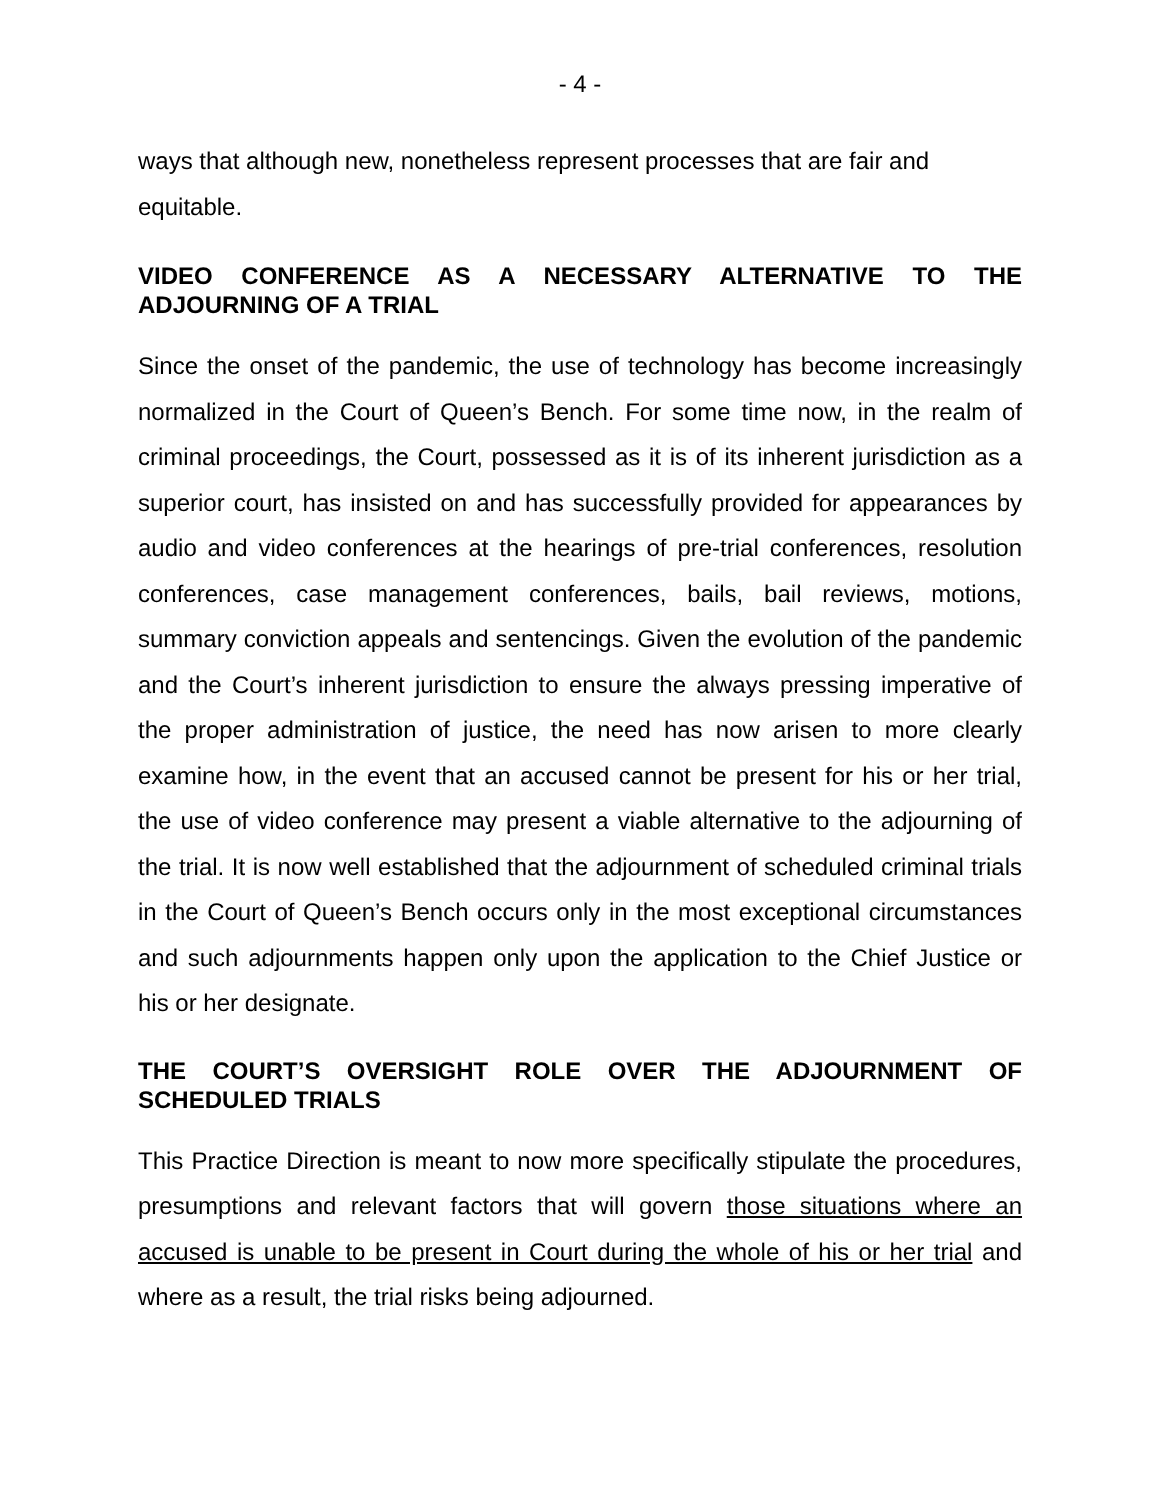- 4 -
ways that although new, nonetheless represent processes that are fair and equitable.
VIDEO CONFERENCE AS A NECESSARY ALTERNATIVE TO THE ADJOURNING OF A TRIAL
Since the onset of the pandemic, the use of technology has become increasingly normalized in the Court of Queen’s Bench. For some time now, in the realm of criminal proceedings, the Court, possessed as it is of its inherent jurisdiction as a superior court, has insisted on and has successfully provided for appearances by audio and video conferences at the hearings of pre-trial conferences, resolution conferences, case management conferences, bails, bail reviews, motions, summary conviction appeals and sentencings. Given the evolution of the pandemic and the Court’s inherent jurisdiction to ensure the always pressing imperative of the proper administration of justice, the need has now arisen to more clearly examine how, in the event that an accused cannot be present for his or her trial, the use of video conference may present a viable alternative to the adjourning of the trial. It is now well established that the adjournment of scheduled criminal trials in the Court of Queen’s Bench occurs only in the most exceptional circumstances and such adjournments happen only upon the application to the Chief Justice or his or her designate.
THE COURT’S OVERSIGHT ROLE OVER THE ADJOURNMENT OF SCHEDULED TRIALS
This Practice Direction is meant to now more specifically stipulate the procedures, presumptions and relevant factors that will govern those situations where an accused is unable to be present in Court during the whole of his or her trial and where as a result, the trial risks being adjourned.